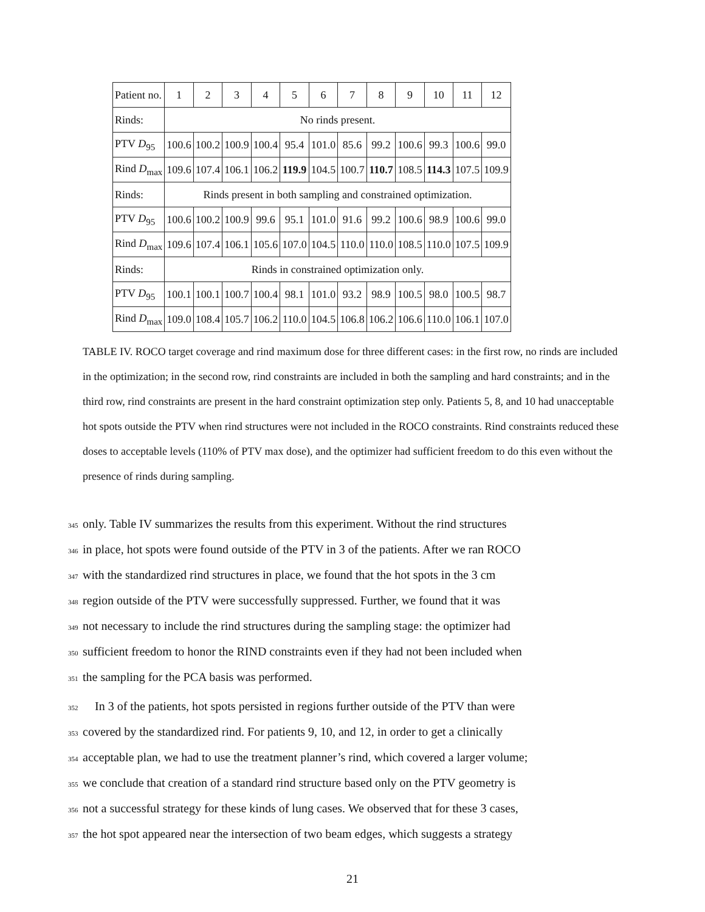| Patient no. | 1 | 2 | 3 | 4 | 5 | 6 | 7 | 8 | 9 | 10 | 11 | 12 |
| --- | --- | --- | --- | --- | --- | --- | --- | --- | --- | --- | --- | --- |
| Rinds: | No rinds present. | | | | | | | | | | | |
| PTV D<sub>95</sub> | 100.6 | 100.2 | 100.9 | 100.4 | 95.4 | 101.0 | 85.6 | 99.2 | 100.6 | 99.3 | 100.6 | 99.0 |
| Rind D<sub>max</sub> | 109.6 | 107.4 | 106.1 | 106.2 | 119.9 | 104.5 | 100.7 | 110.7 | 108.5 | 114.3 | 107.5 | 109.9 |
| Rinds: | Rinds present in both sampling and constrained optimization. | | | | | | | | | | | |
| PTV D<sub>95</sub> | 100.6 | 100.2 | 100.9 | 99.6 | 95.1 | 101.0 | 91.6 | 99.2 | 100.6 | 98.9 | 100.6 | 99.0 |
| Rind D<sub>max</sub> | 109.6 | 107.4 | 106.1 | 105.6 | 107.0 | 104.5 | 110.0 | 110.0 | 108.5 | 110.0 | 107.5 | 109.9 |
| Rinds: | Rinds in constrained optimization only. | | | | | | | | | | | |
| PTV D<sub>95</sub> | 100.1 | 100.1 | 100.7 | 100.4 | 98.1 | 101.0 | 93.2 | 98.9 | 100.5 | 98.0 | 100.5 | 98.7 |
| Rind D<sub>max</sub> | 109.0 | 108.4 | 105.7 | 106.2 | 110.0 | 104.5 | 106.8 | 106.2 | 106.6 | 110.0 | 106.1 | 107.0 |
TABLE IV. ROCO target coverage and rind maximum dose for three different cases: in the first row, no rinds are included in the optimization; in the second row, rind constraints are included in both the sampling and hard constraints; and in the third row, rind constraints are present in the hard constraint optimization step only. Patients 5, 8, and 10 had unacceptable hot spots outside the PTV when rind structures were not included in the ROCO constraints. Rind constraints reduced these doses to acceptable levels (110% of PTV max dose), and the optimizer had sufficient freedom to do this even without the presence of rinds during sampling.
345 only. Table IV summarizes the results from this experiment. Without the rind structures
346 in place, hot spots were found outside of the PTV in 3 of the patients. After we ran ROCO
347 with the standardized rind structures in place, we found that the hot spots in the 3 cm
348 region outside of the PTV were successfully suppressed. Further, we found that it was
349 not necessary to include the rind structures during the sampling stage: the optimizer had
350 sufficient freedom to honor the RIND constraints even if they had not been included when
351 the sampling for the PCA basis was performed.
352 In 3 of the patients, hot spots persisted in regions further outside of the PTV than were
353 covered by the standardized rind. For patients 9, 10, and 12, in order to get a clinically
354 acceptable plan, we had to use the treatment planner’s rind, which covered a larger volume;
355 we conclude that creation of a standard rind structure based only on the PTV geometry is
356 not a successful strategy for these kinds of lung cases. We observed that for these 3 cases,
357 the hot spot appeared near the intersection of two beam edges, which suggests a strategy
21